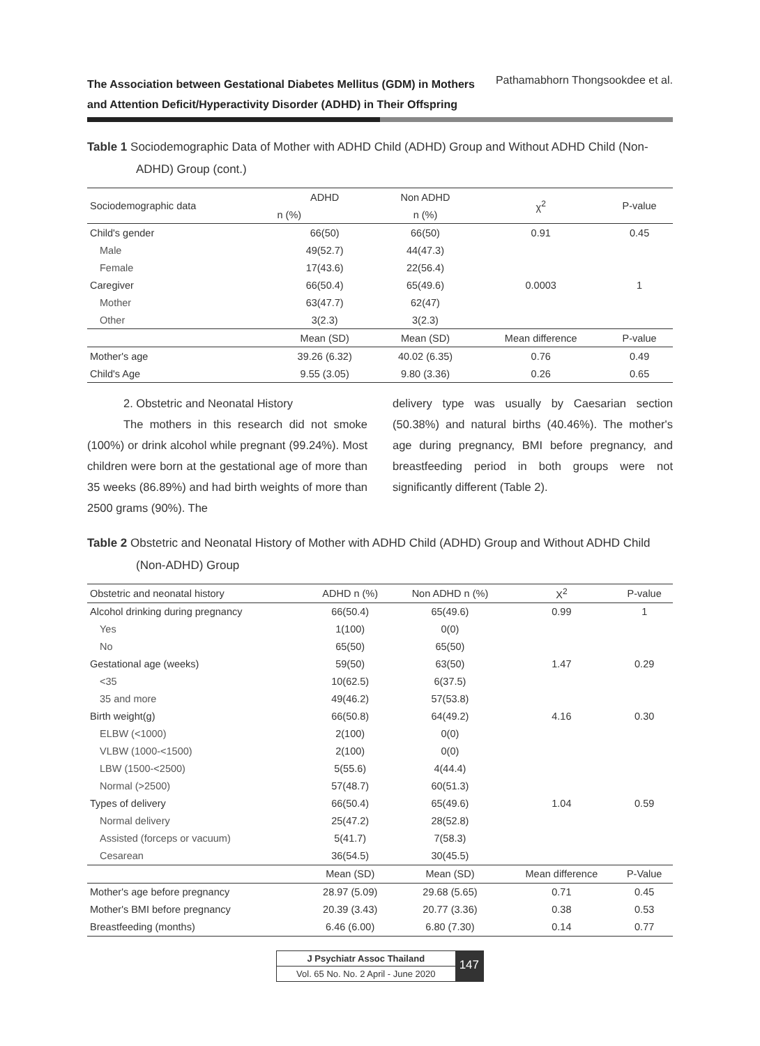The Association between Gestational Diabetes Mellitus (GDM) in Mothers
and Attention Deficit/Hyperactivity Disorder (ADHD) in Their Offspring Pathamabhorn Thongsookdee et al.
Table 1 Sociodemographic Data of Mother with ADHD Child (ADHD) Group and Without ADHD Child (Non-ADHD) Group (cont.)
| Sociodemographic data | ADHD | Non ADHD | χ<sup>2</sup> | P-value |
| --- | --- | --- | --- | --- |
| | n (%) | n (%) | | |
| Child's gender | 66(50) | 66(50) | 0.91 | 0.45 |
| Male | 49(52.7) | 44(47.3) | | |
| Female | 17(43.6) | 22(56.4) | | |
| Caregiver | 66(50.4) | 65(49.6) | 0.0003 | 1 |
| Mother | 63(47.7) | 62(47) | | |
| Other | 3(2.3) | 3(2.3) | | |
| | Mean (SD) | Mean (SD) | Mean difference | P-value |
| Mother's age | 39.26 (6.32) | 40.02 (6.35) | 0.76 | 0.49 |
| Child's Age | 9.55 (3.05) | 9.80 (3.36) | 0.26 | 0.65 |
2. Obstetric and Neonatal History
The mothers in this research did not smoke (100%) or drink alcohol while pregnant (99.24%). Most children were born at the gestational age of more than 35 weeks (86.89%) and had birth weights of more than 2500 grams (90%). The
delivery type was usually by Caesarian section (50.38%) and natural births (40.46%). The mother's age during pregnancy, BMI before pregnancy, and breastfeeding period in both groups were not significantly different (Table 2).
Table 2 Obstetric and Neonatal History of Mother with ADHD Child (ADHD) Group and Without ADHD Child (Non-ADHD) Group
| Obstetric and neonatal history | ADHD n (%) | Non ADHD n (%) | X<sup>2</sup> | P-value |
| --- | --- | --- | --- | --- |
| Alcohol drinking during pregnancy | 66(50.4) | 65(49.6) | 0.99 | 1 |
| Yes | 1(100) | 0(0) | | |
| No | 65(50) | 65(50) | | |
| Gestational age (weeks) | 59(50) | 63(50) | 1.47 | 0.29 |
| <35 | 10(62.5) | 6(37.5) | | |
| 35 and more | 49(46.2) | 57(53.8) | | |
| Birth weight(g) | 66(50.8) | 64(49.2) | 4.16 | 0.30 |
| ELBW (<1000) | 2(100) | 0(0) | | |
| VLBW (1000-<1500) | 2(100) | 0(0) | | |
| LBW (1500-<2500) | 5(55.6) | 4(44.4) | | |
| Normal (>2500) | 57(48.7) | 60(51.3) | | |
| Types of delivery | 66(50.4) | 65(49.6) | 1.04 | 0.59 |
| Normal delivery | 25(47.2) | 28(52.8) | | |
| Assisted (forceps or vacuum) | 5(41.7) | 7(58.3) | | |
| Cesarean | 36(54.5) | 30(45.5) | | |
| | Mean (SD) | Mean (SD) | Mean difference | P-Value |
| Mother's age before pregnancy | 28.97 (5.09) | 29.68 (5.65) | 0.71 | 0.45 |
| Mother's BMI before pregnancy | 20.39 (3.43) | 20.77 (3.36) | 0.38 | 0.53 |
| Breastfeeding (months) | 6.46 (6.00) | 6.80 (7.30) | 0.14 | 0.77 |
J Psychiatr Assoc Thailand
Vol. 65 No. No. 2 April - June 2020
147